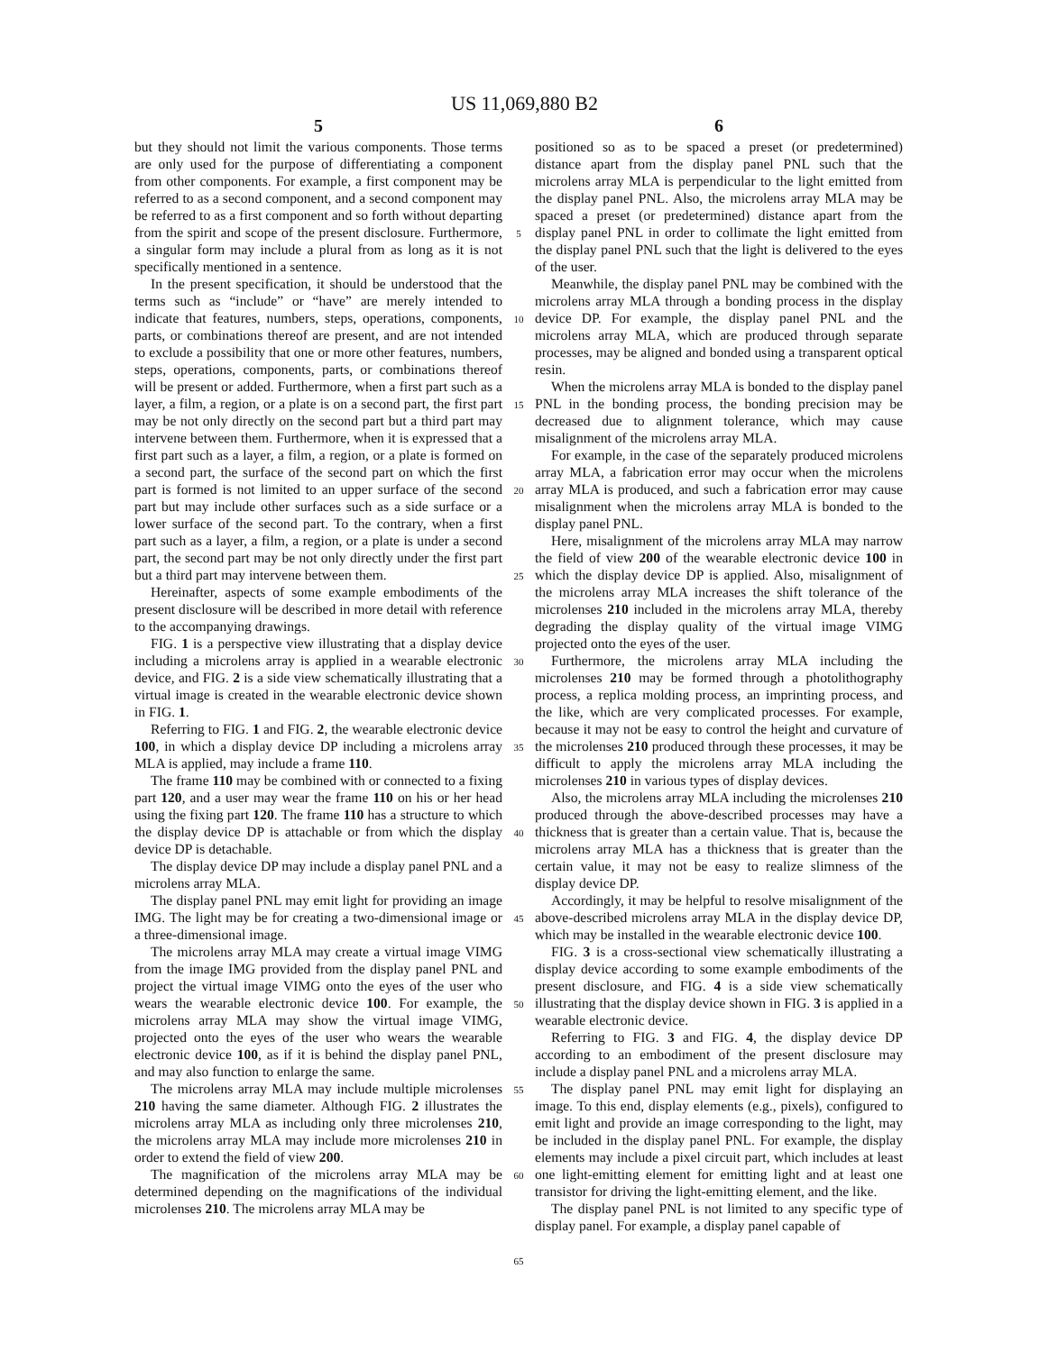US 11,069,880 B2
5
but they should not limit the various components. Those terms are only used for the purpose of differentiating a component from other components. For example, a first component may be referred to as a second component, and a second component may be referred to as a first component and so forth without departing from the spirit and scope of the present disclosure. Furthermore, a singular form may include a plural from as long as it is not specifically mentioned in a sentence.
In the present specification, it should be understood that the terms such as “include” or “have” are merely intended to indicate that features, numbers, steps, operations, components, parts, or combinations thereof are present, and are not intended to exclude a possibility that one or more other features, numbers, steps, operations, components, parts, or combinations thereof will be present or added. Furthermore, when a first part such as a layer, a film, a region, or a plate is on a second part, the first part may be not only directly on the second part but a third part may intervene between them. Furthermore, when it is expressed that a first part such as a layer, a film, a region, or a plate is formed on a second part, the surface of the second part on which the first part is formed is not limited to an upper surface of the second part but may include other surfaces such as a side surface or a lower surface of the second part. To the contrary, when a first part such as a layer, a film, a region, or a plate is under a second part, the second part may be not only directly under the first part but a third part may intervene between them.
Hereinafter, aspects of some example embodiments of the present disclosure will be described in more detail with reference to the accompanying drawings.
FIG. 1 is a perspective view illustrating that a display device including a microlens array is applied in a wearable electronic device, and FIG. 2 is a side view schematically illustrating that a virtual image is created in the wearable electronic device shown in FIG. 1.
Referring to FIG. 1 and FIG. 2, the wearable electronic device 100, in which a display device DP including a microlens array MLA is applied, may include a frame 110.
The frame 110 may be combined with or connected to a fixing part 120, and a user may wear the frame 110 on his or her head using the fixing part 120. The frame 110 has a structure to which the display device DP is attachable or from which the display device DP is detachable.
The display device DP may include a display panel PNL and a microlens array MLA.
The display panel PNL may emit light for providing an image IMG. The light may be for creating a two-dimensional image or a three-dimensional image.
The microlens array MLA may create a virtual image VIMG from the image IMG provided from the display panel PNL and project the virtual image VIMG onto the eyes of the user who wears the wearable electronic device 100. For example, the microlens array MLA may show the virtual image VIMG, projected onto the eyes of the user who wears the wearable electronic device 100, as if it is behind the display panel PNL, and may also function to enlarge the same.
The microlens array MLA may include multiple microlenses 210 having the same diameter. Although FIG. 2 illustrates the microlens array MLA as including only three microlenses 210, the microlens array MLA may include more microlenses 210 in order to extend the field of view 200.
The magnification of the microlens array MLA may be determined depending on the magnifications of the individual microlenses 210. The microlens array MLA may be
5
10
15
20
25
30
35
40
45
50
55
60
65
6
positioned so as to be spaced a preset (or predetermined) distance apart from the display panel PNL such that the microlens array MLA is perpendicular to the light emitted from the display panel PNL. Also, the microlens array MLA may be spaced a preset (or predetermined) distance apart from the display panel PNL in order to collimate the light emitted from the display panel PNL such that the light is delivered to the eyes of the user.
Meanwhile, the display panel PNL may be combined with the microlens array MLA through a bonding process in the display device DP. For example, the display panel PNL and the microlens array MLA, which are produced through separate processes, may be aligned and bonded using a transparent optical resin.
When the microlens array MLA is bonded to the display panel PNL in the bonding process, the bonding precision may be decreased due to alignment tolerance, which may cause misalignment of the microlens array MLA.
For example, in the case of the separately produced microlens array MLA, a fabrication error may occur when the microlens array MLA is produced, and such a fabrication error may cause misalignment when the microlens array MLA is bonded to the display panel PNL.
Here, misalignment of the microlens array MLA may narrow the field of view 200 of the wearable electronic device 100 in which the display device DP is applied. Also, misalignment of the microlens array MLA increases the shift tolerance of the microlenses 210 included in the microlens array MLA, thereby degrading the display quality of the virtual image VIMG projected onto the eyes of the user.
Furthermore, the microlens array MLA including the microlenses 210 may be formed through a photolithography process, a replica molding process, an imprinting process, and the like, which are very complicated processes. For example, because it may not be easy to control the height and curvature of the microlenses 210 produced through these processes, it may be difficult to apply the microlens array MLA including the microlenses 210 in various types of display devices.
Also, the microlens array MLA including the microlenses 210 produced through the above-described processes may have a thickness that is greater than a certain value. That is, because the microlens array MLA has a thickness that is greater than the certain value, it may not be easy to realize slimness of the display device DP.
Accordingly, it may be helpful to resolve misalignment of the above-described microlens array MLA in the display device DP, which may be installed in the wearable electronic device 100.
FIG. 3 is a cross-sectional view schematically illustrating a display device according to some example embodiments of the present disclosure, and FIG. 4 is a side view schematically illustrating that the display device shown in FIG. 3 is applied in a wearable electronic device.
Referring to FIG. 3 and FIG. 4, the display device DP according to an embodiment of the present disclosure may include a display panel PNL and a microlens array MLA.
The display panel PNL may emit light for displaying an image. To this end, display elements (e.g., pixels), configured to emit light and provide an image corresponding to the light, may be included in the display panel PNL. For example, the display elements may include a pixel circuit part, which includes at least one light-emitting element for emitting light and at least one transistor for driving the light-emitting element, and the like.
The display panel PNL is not limited to any specific type of display panel. For example, a display panel capable of